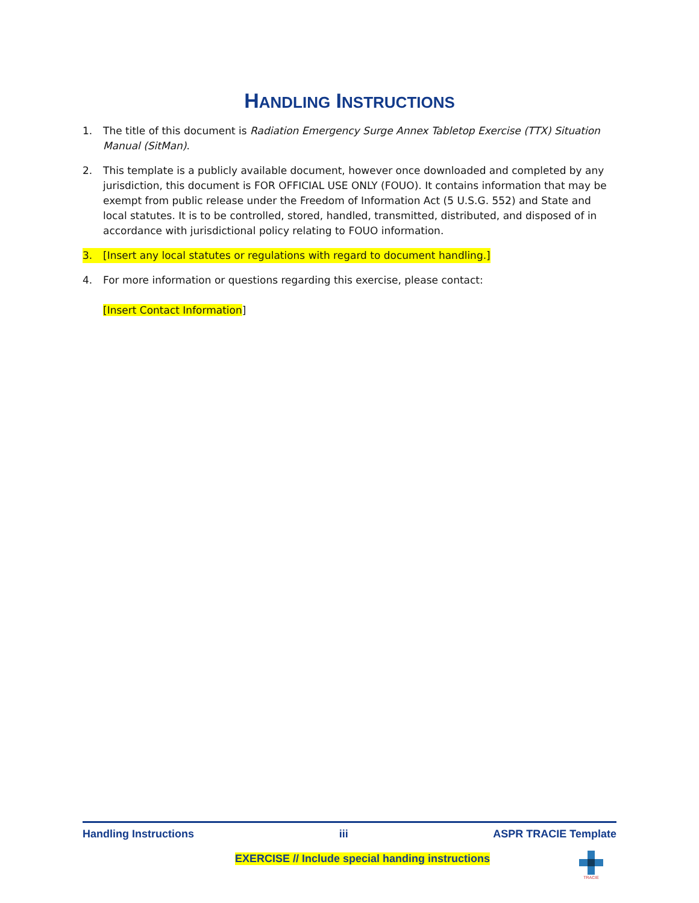HANDLING INSTRUCTIONS
1. The title of this document is Radiation Emergency Surge Annex Tabletop Exercise (TTX) Situation Manual (SitMan).
2. This template is a publicly available document, however once downloaded and completed by any jurisdiction, this document is FOR OFFICIAL USE ONLY (FOUO). It contains information that may be exempt from public release under the Freedom of Information Act (5 U.S.G. 552) and State and local statutes. It is to be controlled, stored, handled, transmitted, distributed, and disposed of in accordance with jurisdictional policy relating to FOUO information.
3. [Insert any local statutes or regulations with regard to document handling.]
4. For more information or questions regarding this exercise, please contact:
[Insert Contact Information]
Handling Instructions iii ASPR TRACIE Template
EXERCISE // Include special handing instructions
TRACIE